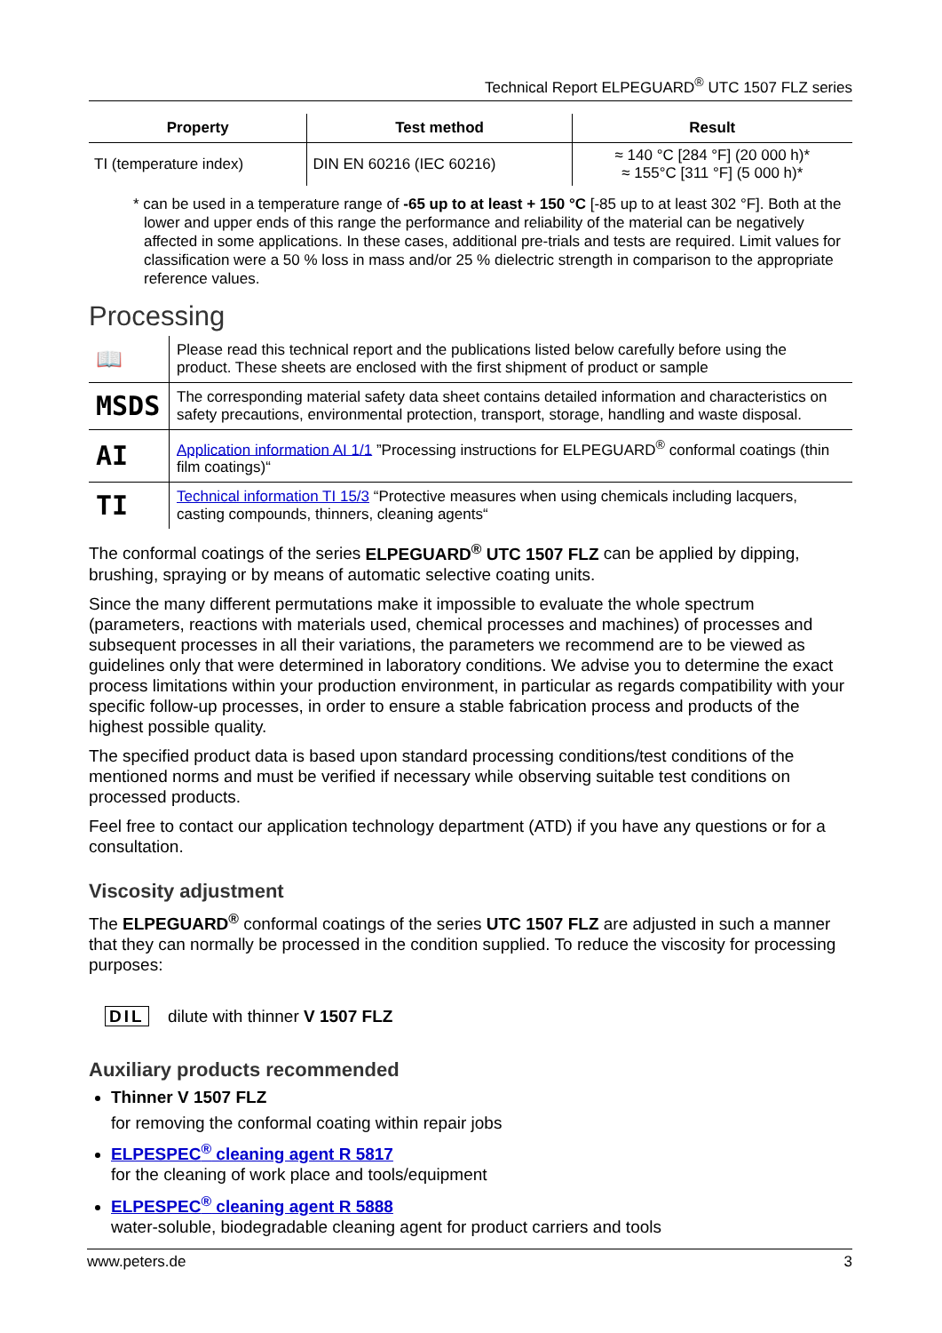Technical Report ELPEGUARD<sup>®</sup> UTC 1507 FLZ series
| Property | Test method | Result |
| --- | --- | --- |
| TI (temperature index) | DIN EN 60216 (IEC 60216) | ≈ 140 °C [284 °F] (20 000 h)* ≈ 155°C [311 °F] (5 000 h)* |
* can be used in a temperature range of -65 up to at least + 150 °C [-85 up to at least 302 °F]. Both at the lower and upper ends of this range the performance and reliability of the material can be negatively affected in some applications. In these cases, additional pre-trials and tests are required. Limit values for classification were a 50 % loss in mass and/or 25 % dielectric strength in comparison to the appropriate reference values.
Processing
| 📖 | Please read this technical report and the publications listed below carefully before using the product. These sheets are enclosed with the first shipment of product or sample |
| MSDS | The corresponding material safety data sheet contains detailed information and characteristics on safety precautions, environmental protection, transport, storage, handling and waste disposal. |
| AI | Application information AI 1/1 ”Processing instructions for ELPEGUARD<sup>®</sup> conformal coatings (thin film coatings)“ |
| TI | Technical information TI 15/3 “Protective measures when using chemicals including lacquers, casting compounds, thinners, cleaning agents“ |
The conformal coatings of the series ELPEGUARD<sup>®</sup> UTC 1507 FLZ can be applied by dipping, brushing, spraying or by means of automatic selective coating units.
Since the many different permutations make it impossible to evaluate the whole spectrum (parameters, reactions with materials used, chemical processes and machines) of processes and subsequent processes in all their variations, the parameters we recommend are to be viewed as guidelines only that were determined in laboratory conditions. We advise you to determine the exact process limitations within your production environment, in particular as regards compatibility with your specific follow-up processes, in order to ensure a stable fabrication process and products of the highest possible quality.
The specified product data is based upon standard processing conditions/test conditions of the mentioned norms and must be verified if necessary while observing suitable test conditions on processed products.
Feel free to contact our application technology department (ATD) if you have any questions or for a consultation.
Viscosity adjustment
The ELPEGUARD<sup>®</sup> conformal coatings of the series UTC 1507 FLZ are adjusted in such a manner that they can normally be processed in the condition supplied. To reduce the viscosity for processing purposes:
DIL dilute with thinner V 1507 FLZ
Auxiliary products recommended
Thinner V 1507 FLZ
for removing the conformal coating within repair jobs
ELPESPEC<sup>®</sup> cleaning agent R 5817
for the cleaning of work place and tools/equipment
ELPESPEC<sup>®</sup> cleaning agent R 5888
water-soluble, biodegradable cleaning agent for product carriers and tools
www.peters.de 3